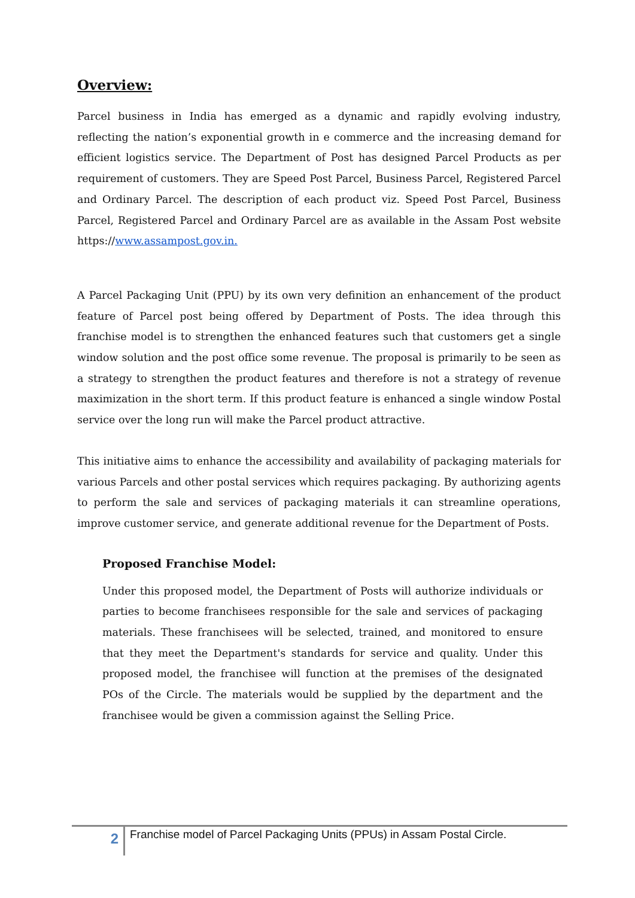Overview:
Parcel business in India has emerged as a dynamic and rapidly evolving industry, reflecting the nation’s exponential growth in e commerce and the increasing demand for efficient logistics service. The Department of Post has designed Parcel Products as per requirement of customers. They are Speed Post Parcel, Business Parcel, Registered Parcel and Ordinary Parcel. The description of each product viz. Speed Post Parcel, Business Parcel, Registered Parcel and Ordinary Parcel are as available in the Assam Post website https://www.assampost.gov.in.
A Parcel Packaging Unit (PPU) by its own very definition an enhancement of the product feature of Parcel post being offered by Department of Posts. The idea through this franchise model is to strengthen the enhanced features such that customers get a single window solution and the post office some revenue. The proposal is primarily to be seen as a strategy to strengthen the product features and therefore is not a strategy of revenue maximization in the short term. If this product feature is enhanced a single window Postal service over the long run will make the Parcel product attractive.
This initiative aims to enhance the accessibility and availability of packaging materials for various Parcels and other postal services which requires packaging. By authorizing agents to perform the sale and services of packaging materials it can streamline operations, improve customer service, and generate additional revenue for the Department of Posts.
Proposed Franchise Model:
Under this proposed model, the Department of Posts will authorize individuals or parties to become franchisees responsible for the sale and services of packaging materials. These franchisees will be selected, trained, and monitored to ensure that they meet the Department's standards for service and quality. Under this proposed model, the franchisee will function at the premises of the designated POs of the Circle. The materials would be supplied by the department and the franchisee would be given a commission against the Selling Price.
2
Franchise model of Parcel Packaging Units (PPUs) in Assam Postal Circle.